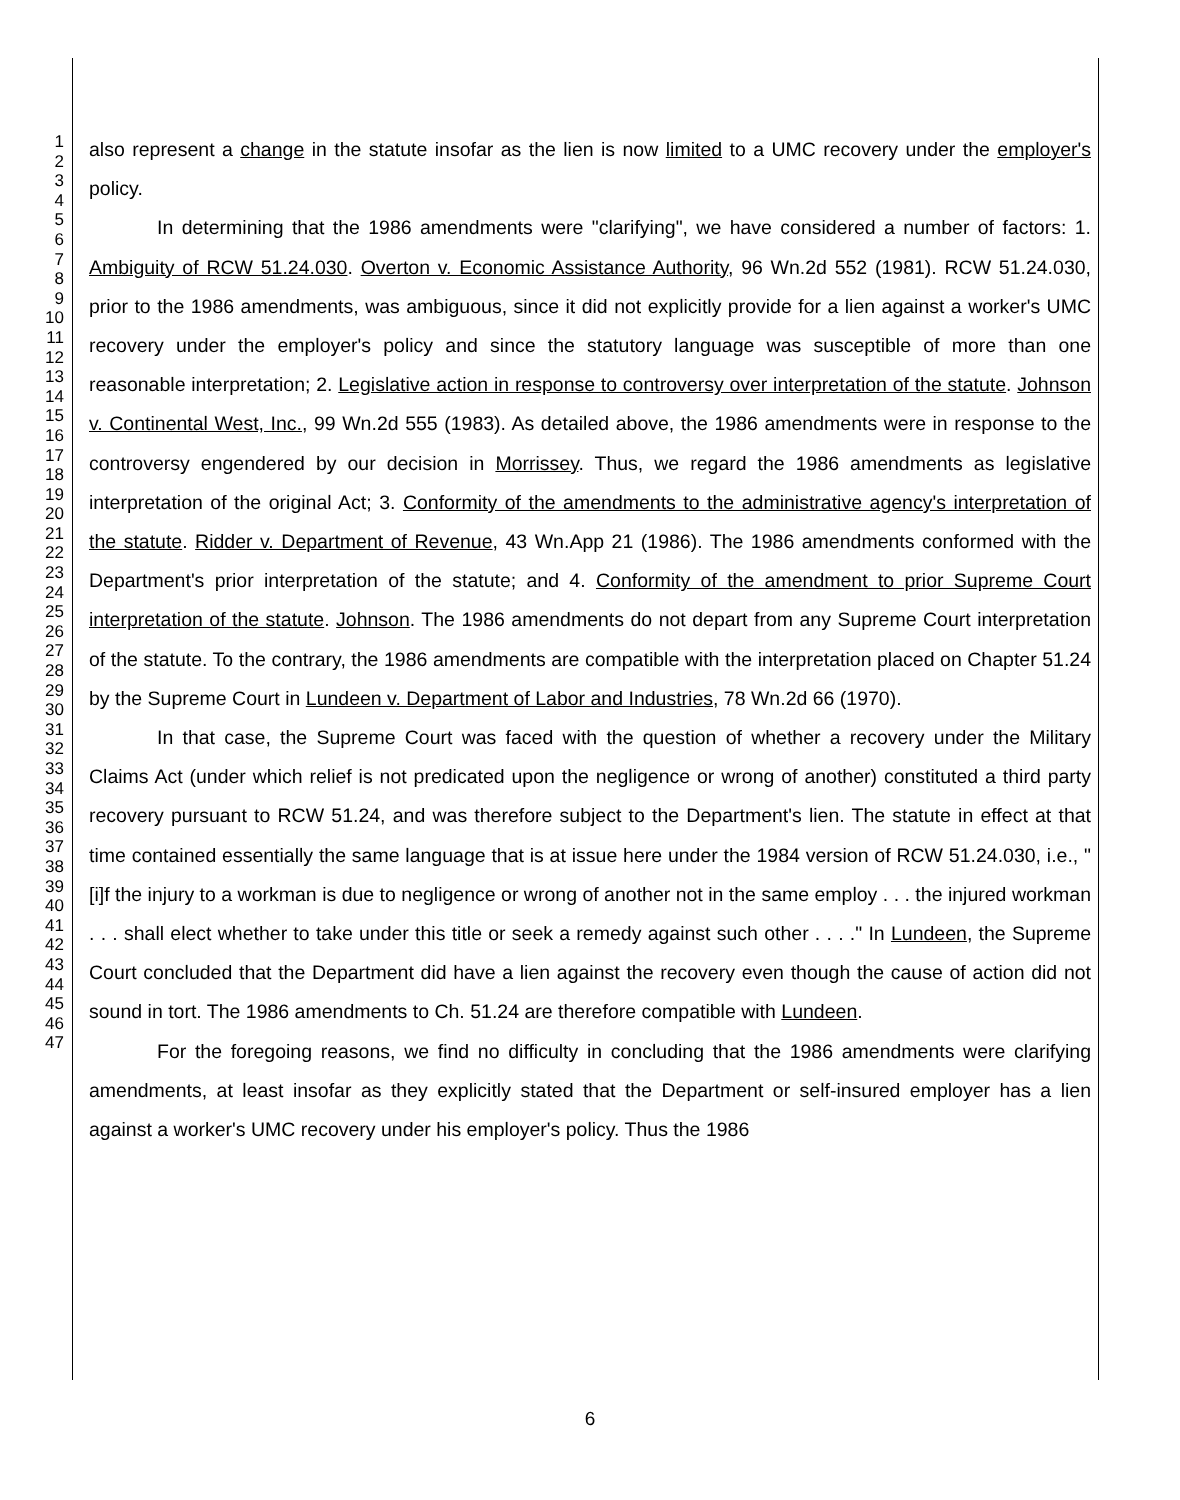1
2
3
4
5
6
7
8
9
10
11
12
13
14
15
16
17
18
19
20
21
22
23
24
25
26
27
28
29
30
31
32
33
34
35
36
37
38
39
40
41
42
43
44
45
46
47
also represent a change in the statute insofar as the lien is now limited to a UMC recovery under the employer's policy.
In determining that the 1986 amendments were "clarifying", we have considered a number of factors: 1. Ambiguity of RCW 51.24.030. Overton v. Economic Assistance Authority, 96 Wn.2d 552 (1981). RCW 51.24.030, prior to the 1986 amendments, was ambiguous, since it did not explicitly provide for a lien against a worker's UMC recovery under the employer's policy and since the statutory language was susceptible of more than one reasonable interpretation; 2. Legislative action in response to controversy over interpretation of the statute. Johnson v. Continental West, Inc., 99 Wn.2d 555 (1983). As detailed above, the 1986 amendments were in response to the controversy engendered by our decision in Morrissey. Thus, we regard the 1986 amendments as legislative interpretation of the original Act; 3. Conformity of the amendments to the administrative agency's interpretation of the statute. Ridder v. Department of Revenue, 43 Wn.App 21 (1986). The 1986 amendments conformed with the Department's prior interpretation of the statute; and 4. Conformity of the amendment to prior Supreme Court interpretation of the statute. Johnson. The 1986 amendments do not depart from any Supreme Court interpretation of the statute. To the contrary, the 1986 amendments are compatible with the interpretation placed on Chapter 51.24 by the Supreme Court in Lundeen v. Department of Labor and Industries, 78 Wn.2d 66 (1970).
In that case, the Supreme Court was faced with the question of whether a recovery under the Military Claims Act (under which relief is not predicated upon the negligence or wrong of another) constituted a third party recovery pursuant to RCW 51.24, and was therefore subject to the Department's lien. The statute in effect at that time contained essentially the same language that is at issue here under the 1984 version of RCW 51.24.030, i.e., "[i]f the injury to a workman is due to negligence or wrong of another not in the same employ . . . the injured workman . . . shall elect whether to take under this title or seek a remedy against such other . . . ." In Lundeen, the Supreme Court concluded that the Department did have a lien against the recovery even though the cause of action did not sound in tort. The 1986 amendments to Ch. 51.24 are therefore compatible with Lundeen.
For the foregoing reasons, we find no difficulty in concluding that the 1986 amendments were clarifying amendments, at least insofar as they explicitly stated that the Department or self-insured employer has a lien against a worker's UMC recovery under his employer's policy. Thus the 1986
6